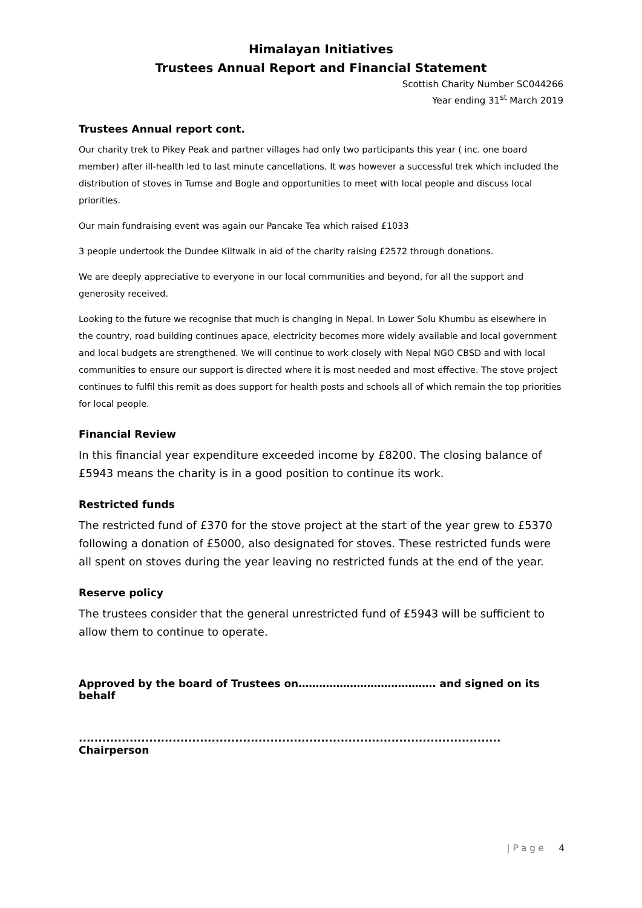Himalayan Initiatives
Trustees Annual Report and Financial Statement
Scottish Charity Number SC044266
Year ending 31<sup>st</sup> March 2019
Trustees Annual report cont.
Our charity trek to Pikey Peak and partner villages had only two participants this year ( inc. one board member) after ill-health led to last minute cancellations. It was however a successful trek which included the distribution of stoves in Tumse and Bogle and opportunities to meet with local people and discuss local priorities.
Our main fundraising event was again our Pancake Tea which raised £1033
3 people undertook the Dundee Kiltwalk in aid of the charity raising £2572 through donations.
We are deeply appreciative to everyone in our local communities and beyond, for all the support and generosity received.
Looking to the future we recognise that much is changing in Nepal. In Lower Solu Khumbu as elsewhere in the country, road building continues apace, electricity becomes more widely available and local government and local budgets are strengthened. We will continue to work closely with Nepal NGO CBSD and with local communities to ensure our support is directed where it is most needed and most effective. The stove project continues to fulfil this remit as does support for health posts and schools all of which remain the top priorities for local people.
Financial Review
In this financial year expenditure exceeded income by £8200. The closing balance of £5943 means the charity is in a good position to continue its work.
Restricted funds
The restricted fund of £370 for the stove project at the start of the year grew to £5370 following a donation of £5000, also designated for stoves. These restricted funds were all spent on stoves during the year leaving no restricted funds at the end of the year.
Reserve policy
The trustees consider that the general unrestricted fund of £5943 will be sufficient to allow them to continue to operate.
Approved by the board of Trustees on…………………………………. and signed on its behalf
............................................................................................................ Chairperson
| P a g e 4